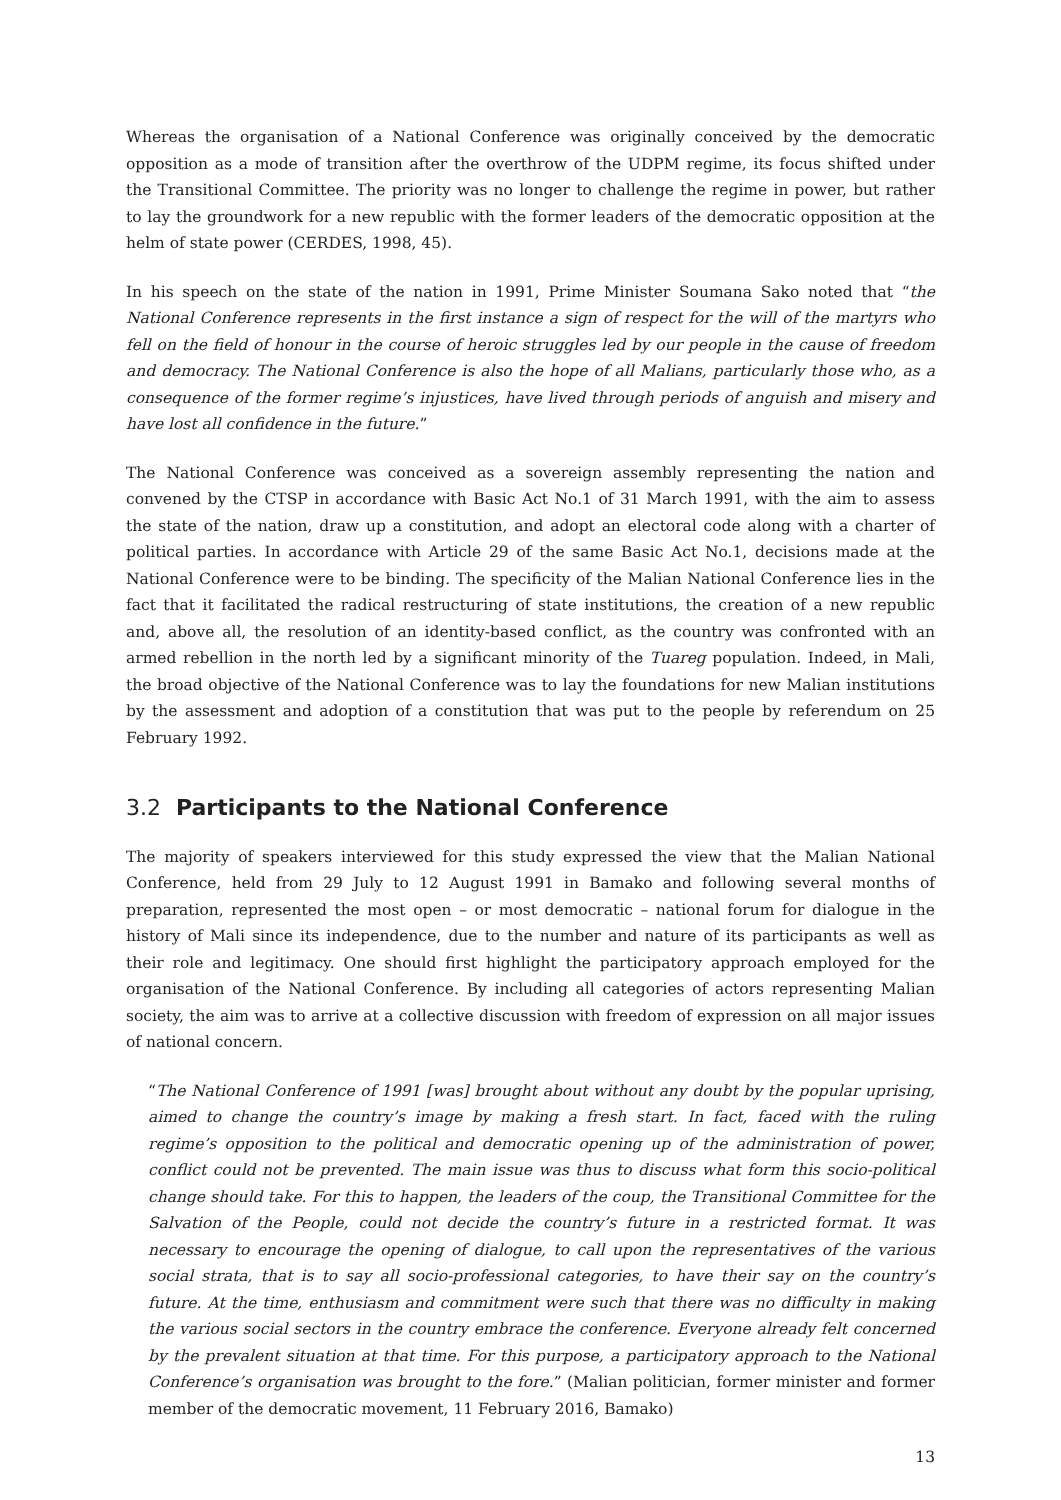Whereas the organisation of a National Conference was originally conceived by the democratic opposition as a mode of transition after the overthrow of the UDPM regime, its focus shifted under the Transitional Committee. The priority was no longer to challenge the regime in power, but rather to lay the groundwork for a new republic with the former leaders of the democratic opposition at the helm of state power (CERDES, 1998, 45).
In his speech on the state of the nation in 1991, Prime Minister Soumana Sako noted that “the National Conference represents in the first instance a sign of respect for the will of the martyrs who fell on the field of honour in the course of heroic struggles led by our people in the cause of freedom and democracy. The National Conference is also the hope of all Malians, particularly those who, as a consequence of the former regime’s injustices, have lived through periods of anguish and misery and have lost all confidence in the future.”
The National Conference was conceived as a sovereign assembly representing the nation and convened by the CTSP in accordance with Basic Act No.1 of 31 March 1991, with the aim to assess the state of the nation, draw up a constitution, and adopt an electoral code along with a charter of political parties. In accordance with Article 29 of the same Basic Act No.1, decisions made at the National Conference were to be binding. The specificity of the Malian National Conference lies in the fact that it facilitated the radical restructuring of state institutions, the creation of a new republic and, above all, the resolution of an identity-based conflict, as the country was confronted with an armed rebellion in the north led by a significant minority of the Tuareg population. Indeed, in Mali, the broad objective of the National Conference was to lay the foundations for new Malian institutions by the assessment and adoption of a constitution that was put to the people by referendum on 25 February 1992.
3.2 Participants to the National Conference
The majority of speakers interviewed for this study expressed the view that the Malian National Conference, held from 29 July to 12 August 1991 in Bamako and following several months of preparation, represented the most open – or most democratic – national forum for dialogue in the history of Mali since its independence, due to the number and nature of its participants as well as their role and legitimacy. One should first highlight the participatory approach employed for the organisation of the National Conference. By including all categories of actors representing Malian society, the aim was to arrive at a collective discussion with freedom of expression on all major issues of national concern.
“The National Conference of 1991 [was] brought about without any doubt by the popular uprising, aimed to change the country’s image by making a fresh start. In fact, faced with the ruling regime’s opposition to the political and democratic opening up of the administration of power, conflict could not be prevented. The main issue was thus to discuss what form this socio-political change should take. For this to happen, the leaders of the coup, the Transitional Committee for the Salvation of the People, could not decide the country’s future in a restricted format. It was necessary to encourage the opening of dialogue, to call upon the representatives of the various social strata, that is to say all socio-professional categories, to have their say on the country’s future. At the time, enthusiasm and commitment were such that there was no difficulty in making the various social sectors in the country embrace the conference. Everyone already felt concerned by the prevalent situation at that time. For this purpose, a participatory approach to the National Conference’s organisation was brought to the fore.” (Malian politician, former minister and former member of the democratic movement, 11 February 2016, Bamako)
13